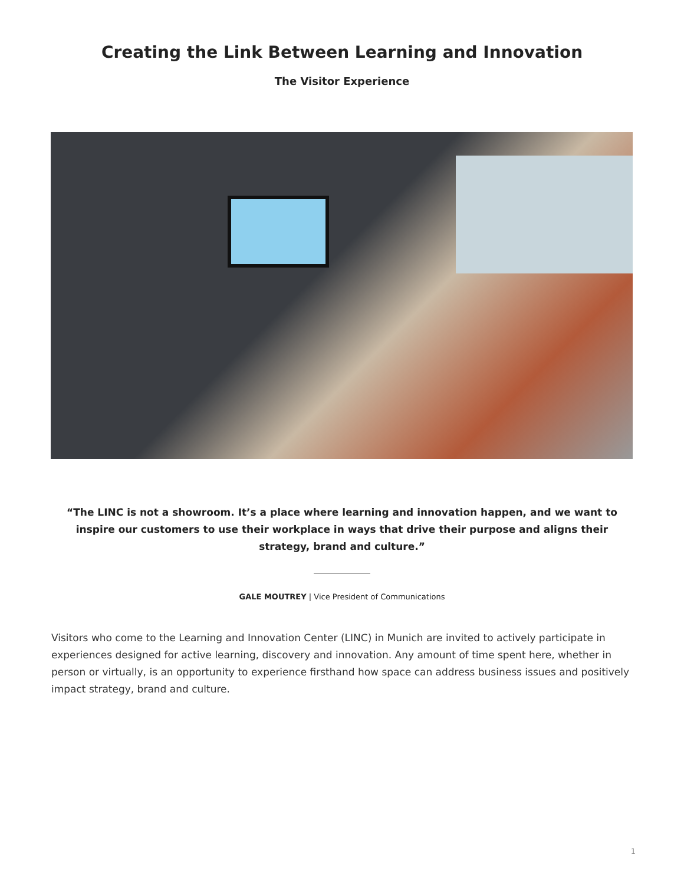Creating the Link Between Learning and Innovation
The Visitor Experience
“The LINC is not a showroom. It’s a place where learning and innovation happen, and we want to inspire our customers to use their workplace in ways that drive their purpose and aligns their strategy, brand and culture.”
GALE MOUTREY | Vice President of Communications
Visitors who come to the Learning and Innovation Center (LINC) in Munich are invited to actively participate in experiences designed for active learning, discovery and innovation. Any amount of time spent here, whether in person or virtually, is an opportunity to experience firsthand how space can address business issues and positively impact strategy, brand and culture.
1